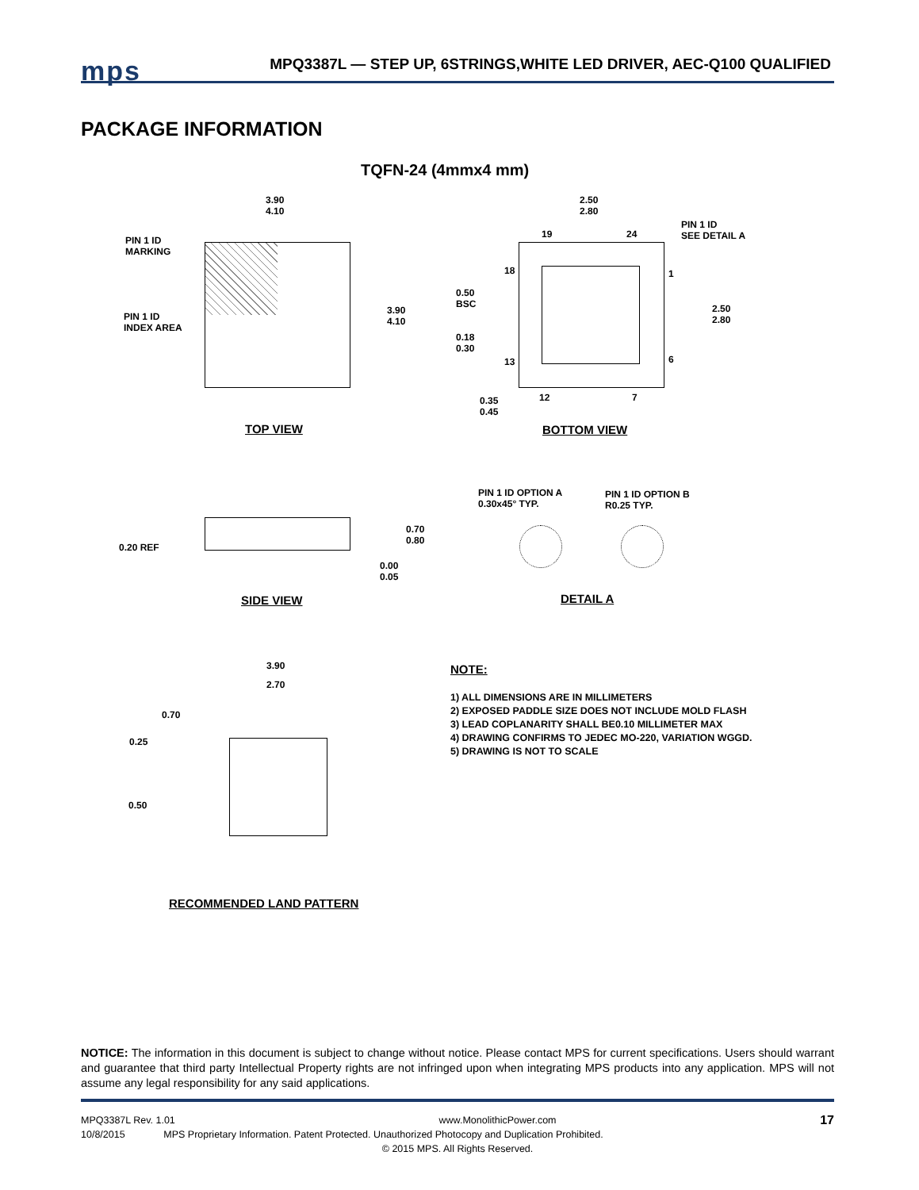mps MPQ3387L — STEP UP, 6STRINGS,WHITE LED DRIVER, AEC-Q100 QUALIFIED
PACKAGE INFORMATION
TQFN-24 (4mmx4 mm)
PIN 1 ID
MARKING
PIN 1 ID
INDEX AREA
3.90
4.10
3.90
4.10
TOP VIEW
2.50
2.80
PIN 1 ID
SEE DETAIL A
19 24
18 1
0.50
BSC
2.50
2.80
0.18
0.30
13 6
0.35
0.45
12 7
BOTTOM VIEW
0.20 REF
0.70
0.80
0.00
0.05
SIDE VIEW
PIN 1 ID OPTION A
0.30x45° TYP.
PIN 1 ID OPTION B
R0.25 TYP.
DETAIL A
3.90
2.70
0.70
0.25
0.50
RECOMMENDED LAND PATTERN
NOTE:
1) ALL DIMENSIONS ARE IN MILLIMETERS
2) EXPOSED PADDLE SIZE DOES NOT INCLUDE MOLD FLASH
3) LEAD COPLANARITY SHALL BE0.10 MILLIMETER MAX
4) DRAWING CONFIRMS TO JEDEC MO-220, VARIATION WGGD.
5) DRAWING IS NOT TO SCALE
NOTICE: The information in this document is subject to change without notice. Please contact MPS for current specifications. Users should warrant and guarantee that third party Intellectual Property rights are not infringed upon when integrating MPS products into any application. MPS will not assume any legal responsibility for any said applications.
MPQ3387L Rev. 1.01 www.MonolithicPower.com 17
10/8/2015 MPS Proprietary Information. Patent Protected. Unauthorized Photocopy and Duplication Prohibited.
© 2015 MPS. All Rights Reserved.